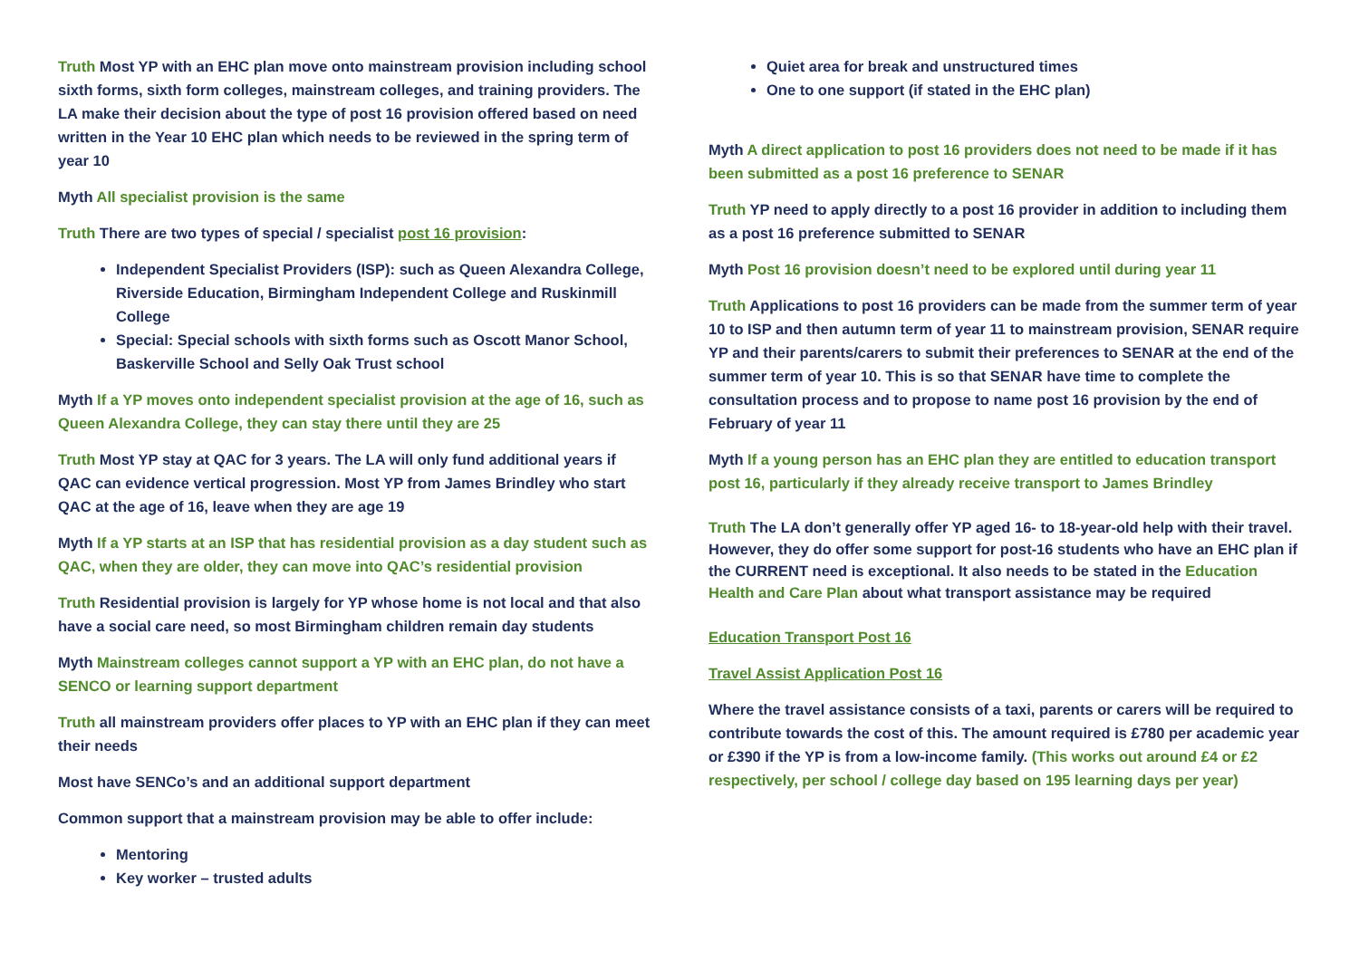Truth Most YP with an EHC plan move onto mainstream provision including school sixth forms, sixth form colleges, mainstream colleges, and training providers. The LA make their decision about the type of post 16 provision offered based on need written in the Year 10 EHC plan which needs to be reviewed in the spring term of year 10
Myth All specialist provision is the same
Truth There are two types of special / specialist post 16 provision:
Independent Specialist Providers (ISP): such as Queen Alexandra College, Riverside Education, Birmingham Independent College and Ruskinmill College
Special: Special schools with sixth forms such as Oscott Manor School, Baskerville School and Selly Oak Trust school
Myth If a YP moves onto independent specialist provision at the age of 16, such as Queen Alexandra College, they can stay there until they are 25
Truth Most YP stay at QAC for 3 years. The LA will only fund additional years if QAC can evidence vertical progression. Most YP from James Brindley who start QAC at the age of 16, leave when they are age 19
Myth If a YP starts at an ISP that has residential provision as a day student such as QAC, when they are older, they can move into QAC’s residential provision
Truth Residential provision is largely for YP whose home is not local and that also have a social care need, so most Birmingham children remain day students
Myth Mainstream colleges cannot support a YP with an EHC plan, do not have a SENCO or learning support department
Truth all mainstream providers offer places to YP with an EHC plan if they can meet their needs
Most have SENCo’s and an additional support department
Common support that a mainstream provision may be able to offer include:
Mentoring
Key worker – trusted adults
Quiet area for break and unstructured times
One to one support (if stated in the EHC plan)
Myth A direct application to post 16 providers does not need to be made if it has been submitted as a post 16 preference to SENAR
Truth YP need to apply directly to a post 16 provider in addition to including them as a post 16 preference submitted to SENAR
Myth Post 16 provision doesn’t need to be explored until during year 11
Truth Applications to post 16 providers can be made from the summer term of year 10 to ISP and then autumn term of year 11 to mainstream provision, SENAR require YP and their parents/carers to submit their preferences to SENAR at the end of the summer term of year 10. This is so that SENAR have time to complete the consultation process and to propose to name post 16 provision by the end of February of year 11
Myth If a young person has an EHC plan they are entitled to education transport post 16, particularly if they already receive transport to James Brindley
Truth The LA don’t generally offer YP aged 16- to 18-year-old help with their travel. However, they do offer some support for post-16 students who have an EHC plan if the CURRENT need is exceptional. It also needs to be stated in the Education Health and Care Plan about what transport assistance may be required
Education Transport Post 16
Travel Assist Application Post 16
Where the travel assistance consists of a taxi, parents or carers will be required to contribute towards the cost of this. The amount required is £780 per academic year or £390 if the YP is from a low-income family. (This works out around £4 or £2 respectively, per school / college day based on 195 learning days per year)